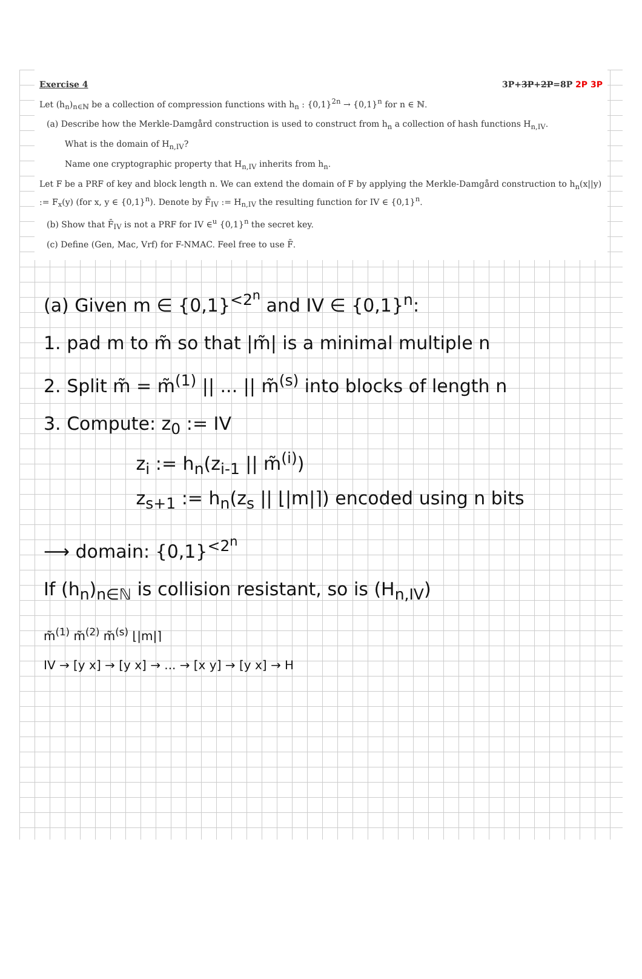Exercise 4 3P+3P+2P=8P 2P 3P
Let (h<sub>n</sub>)<sub>n∈ℕ</sub> be a collection of compression functions with h<sub>n</sub> : {0,1}<sup>2n</sup> → {0,1}<sup>n</sup> for n ∈ ℕ.
(a) Describe how the Merkle-Damgård construction is used to construct from h<sub>n</sub> a collection of hash functions H<sub>n,IV</sub>.
What is the domain of H<sub>n,IV</sub>?
Name one cryptographic property that H<sub>n,IV</sub> inherits from h<sub>n</sub>.
Let F be a PRF of key and block length n. We can extend the domain of F by applying the Merkle-Damgård construction to h<sub>n</sub>(x||y) := F<sub>x</sub>(y) (for x, y ∈ {0,1}<sup>n</sup>). Denote by F̄<sub>IV</sub> := H<sub>n,IV</sub> the resulting function for IV ∈ {0,1}<sup>n</sup>.
(b) Show that F̄<sub>IV</sub> is not a PRF for IV ∈<sup>u</sup> {0,1}<sup>n</sup> the secret key.
(c) Define (Gen, Mac, Vrf) for F-NMAC. Feel free to use F̄.
(a) Given m ∈ {0,1}<sup><2<sup>n</sup></sup> and IV ∈ {0,1}<sup>n</sup>:
1. pad m to m̃ so that |m̃| is a minimal multiple n
2. Split m̃ = m̃<sup>(1)</sup> || ... || m̃<sup>(s)</sup> into blocks of length n
3. Compute: z<sub>0</sub> := IV
z<sub>i</sub> := h<sub>n</sub>(z<sub>i-1</sub> || m̃<sup>(i)</sup>)
z<sub>s+1</sub> := h<sub>n</sub>(z<sub>s</sub> || ⌊|m|⌉) encoded using n bits
⟶ domain: {0,1}<sup><2<sup>n</sup></sup>
If (h<sub>n</sub>)<sub>n∈ℕ</sub> is collision resistant, so is (H<sub>n,IV</sub>)
m̃<sup>(1)</sup> m̃<sup>(2)</sup> m̃<sup>(s)</sup> ⌊|m|⌉
IV → [y x] → [y x] → ... → [x y] → [y x] → H